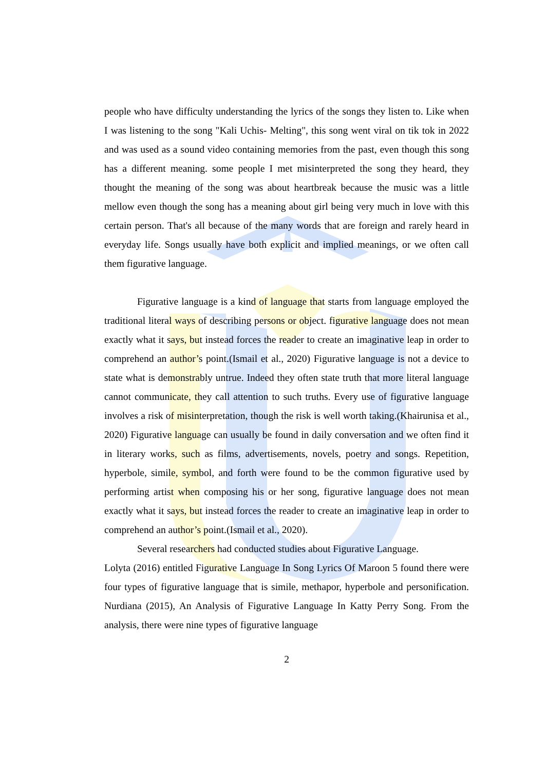people who have difficulty understanding the lyrics of the songs they listen to. Like when I was listening to the song "Kali Uchis- Melting", this song went viral on tik tok in 2022 and was used as a sound video containing memories from the past, even though this song has a different meaning. some people I met misinterpreted the song they heard, they thought the meaning of the song was about heartbreak because the music was a little mellow even though the song has a meaning about girl being very much in love with this certain person. That's all because of the many words that are foreign and rarely heard in everyday life. Songs usually have both explicit and implied meanings, or we often call them figurative language.
Figurative language is a kind of language that starts from language employed the traditional literal ways of describing persons or object. figurative language does not mean exactly what it says, but instead forces the reader to create an imaginative leap in order to comprehend an author’s point.(Ismail et al., 2020) Figurative language is not a device to state what is demonstrably untrue. Indeed they often state truth that more literal language cannot communicate, they call attention to such truths. Every use of figurative language involves a risk of misinterpretation, though the risk is well worth taking.(Khairunisa et al., 2020) Figurative language can usually be found in daily conversation and we often find it in literary works, such as films, advertisements, novels, poetry and songs. Repetition, hyperbole, simile, symbol, and forth were found to be the common figurative used by performing artist when composing his or her song, figurative language does not mean exactly what it says, but instead forces the reader to create an imaginative leap in order to comprehend an author’s point.(Ismail et al., 2020).
Several researchers had conducted studies about Figurative Language.
Lolyta (2016) entitled Figurative Language In Song Lyrics Of Maroon 5 found there were four types of figurative language that is simile, methapor, hyperbole and personification. Nurdiana (2015), An Analysis of Figurative Language In Katty Perry Song. From the analysis, there were nine types of figurative language
2